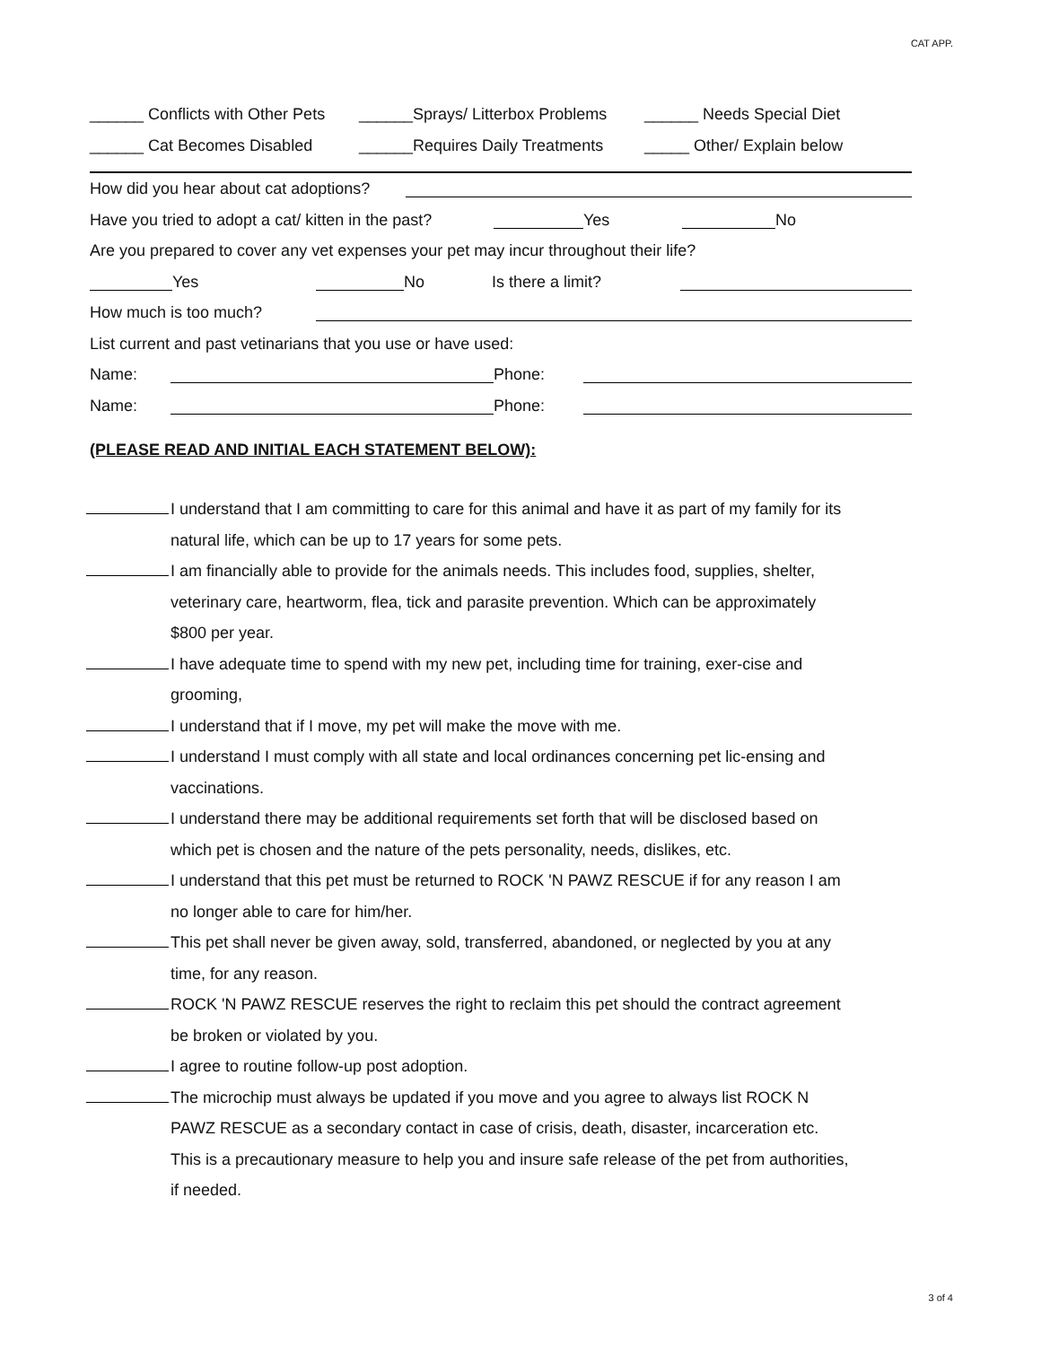CAT APP.
______ Conflicts with Other Pets ______Sprays/ Litterbox Problems ______ Needs Special Diet
______ Cat Becomes Disabled ______Requires Daily Treatments _____ Other/ Explain below
How did you hear about cat adoptions?
Have you tried to adopt a cat/ kitten in the past? Yes No
Are you prepared to cover any vet expenses your pet may incur throughout their life?
Yes No Is there a limit?
How much is too much?
List current and past vetinarians that you use or have used:
Name: Phone:
Name: Phone:
(PLEASE READ AND INITIAL EACH STATEMENT BELOW):
I understand that I am committing to care for this animal and have it as part of my family for its natural life, which can be up to 17 years for some pets.
I am financially able to provide for the animals needs. This includes food, supplies, shelter, veterinary care, heartworm, flea, tick and parasite prevention. Which can be approximately $800 per year.
I have adequate time to spend with my new pet, including time for training, exer-cise and grooming,
I understand that if I move, my pet will make the move with me.
I understand I must comply with all state and local ordinances concerning pet lic-ensing and vaccinations.
I understand there may be additional requirements set forth that will be disclosed based on which pet is chosen and the nature of the pets personality, needs, dislikes, etc.
I understand that this pet must be returned to ROCK 'N PAWZ RESCUE if for any reason I am no longer able to care for him/her.
This pet shall never be given away, sold, transferred, abandoned, or neglected by you at any time, for any reason.
ROCK 'N PAWZ RESCUE reserves the right to reclaim this pet should the contract agreement be broken or violated by you.
I agree to routine follow-up post adoption.
The microchip must always be updated if you move and you agree to always list ROCK N PAWZ RESCUE as a secondary contact in case of crisis, death, disaster, incarceration etc. This is a precautionary measure to help you and insure safe release of the pet from authorities, if needed.
3 of 4